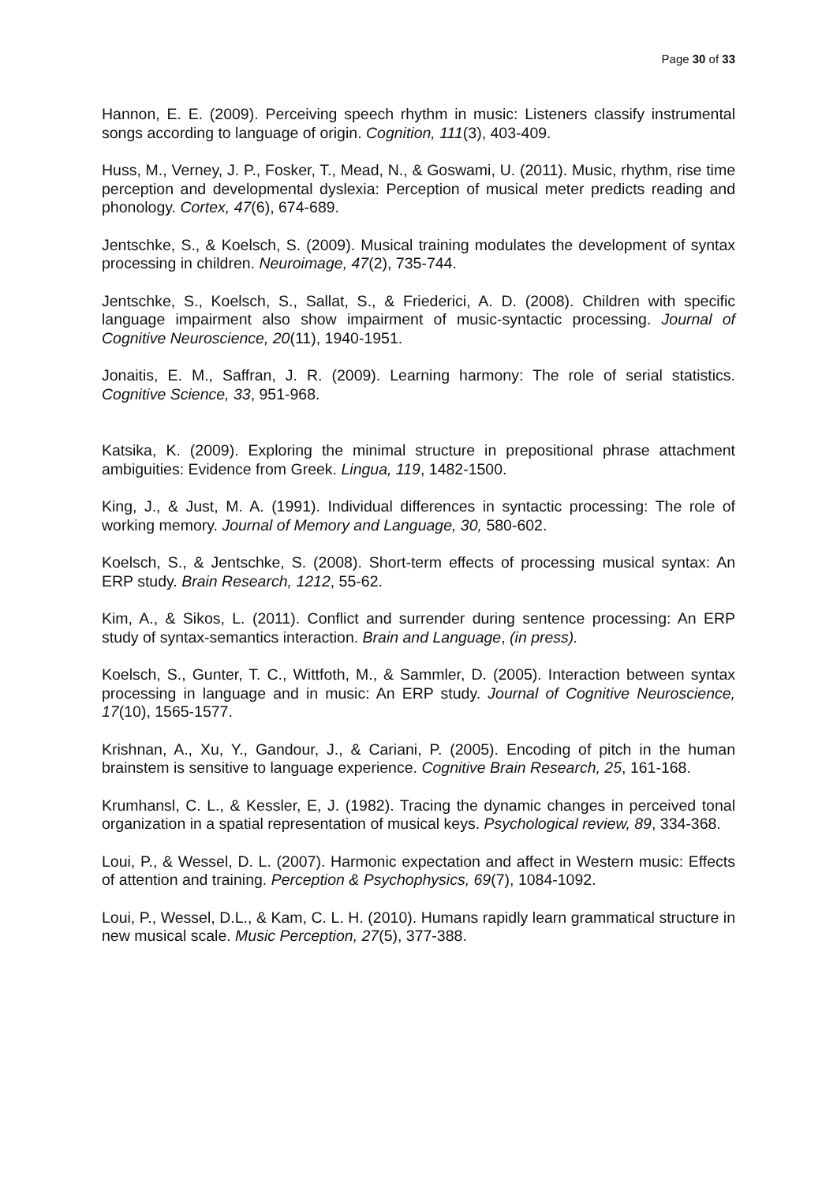Page 30 of 33
Hannon, E. E. (2009). Perceiving speech rhythm in music: Listeners classify instrumental songs according to language of origin. Cognition, 111(3), 403-409.
Huss, M., Verney, J. P., Fosker, T., Mead, N., & Goswami, U. (2011). Music, rhythm, rise time perception and developmental dyslexia: Perception of musical meter predicts reading and phonology. Cortex, 47(6), 674-689.
Jentschke, S., & Koelsch, S. (2009). Musical training modulates the development of syntax processing in children. Neuroimage, 47(2), 735-744.
Jentschke, S., Koelsch, S., Sallat, S., & Friederici, A. D. (2008). Children with specific language impairment also show impairment of music-syntactic processing. Journal of Cognitive Neuroscience, 20(11), 1940-1951.
Jonaitis, E. M., Saffran, J. R. (2009). Learning harmony: The role of serial statistics. Cognitive Science, 33, 951-968.
Katsika, K. (2009). Exploring the minimal structure in prepositional phrase attachment ambiguities: Evidence from Greek. Lingua, 119, 1482-1500.
King, J., & Just, M. A. (1991). Individual differences in syntactic processing: The role of working memory. Journal of Memory and Language, 30, 580-602.
Koelsch, S., & Jentschke, S. (2008). Short-term effects of processing musical syntax: An ERP study. Brain Research, 1212, 55-62.
Kim, A., & Sikos, L. (2011). Conflict and surrender during sentence processing: An ERP study of syntax-semantics interaction. Brain and Language, (in press).
Koelsch, S., Gunter, T. C., Wittfoth, M., & Sammler, D. (2005). Interaction between syntax processing in language and in music: An ERP study. Journal of Cognitive Neuroscience, 17(10), 1565-1577.
Krishnan, A., Xu, Y., Gandour, J., & Cariani, P. (2005). Encoding of pitch in the human brainstem is sensitive to language experience. Cognitive Brain Research, 25, 161-168.
Krumhansl, C. L., & Kessler, E, J. (1982). Tracing the dynamic changes in perceived tonal organization in a spatial representation of musical keys. Psychological review, 89, 334-368.
Loui, P., & Wessel, D. L. (2007). Harmonic expectation and affect in Western music: Effects of attention and training. Perception & Psychophysics, 69(7), 1084-1092.
Loui, P., Wessel, D.L., & Kam, C. L. H. (2010). Humans rapidly learn grammatical structure in new musical scale. Music Perception, 27(5), 377-388.